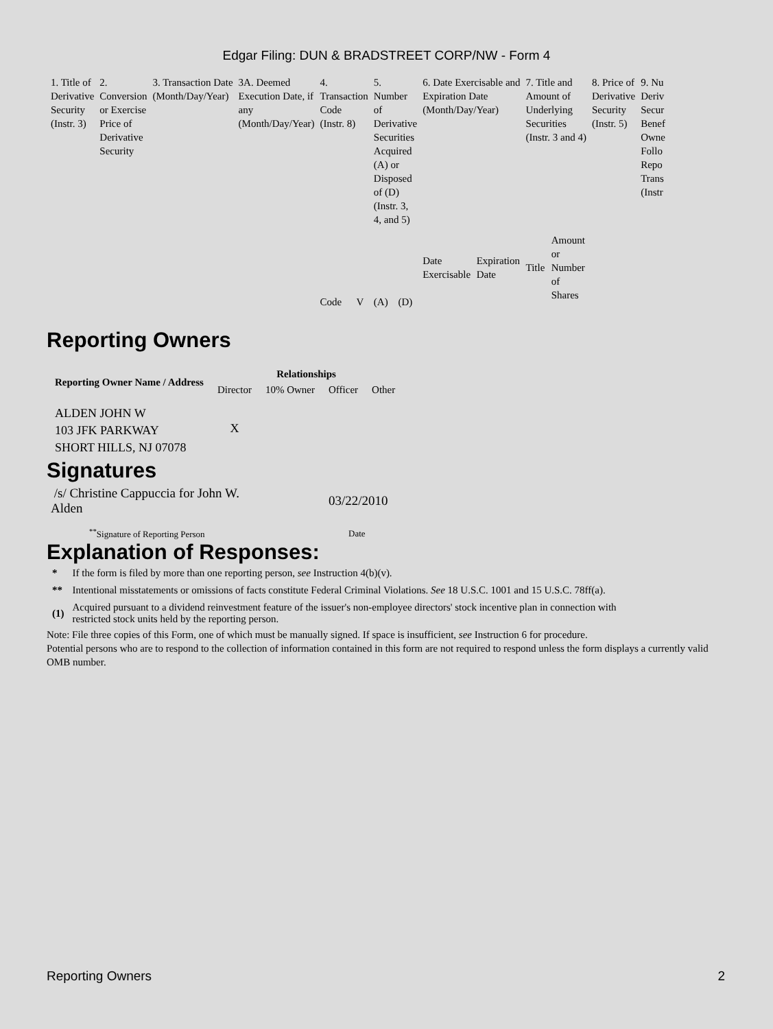Edgar Filing: DUN & BRADSTREET CORP/NW - Form 4
| 1. Title of Derivative Security (Instr. 3) | 2. Conversion or Exercise Price of Derivative Security | 3. Transaction Date (Month/Day/Year) | 3A. Deemed Execution Date, if any (Month/Day/Year) | 4. Transaction Code (Instr. 8) | | 5. Number of Derivative Securities Acquired (A) or Disposed of (D) (Instr. 3, 4, and 5) | | 6. Date Exercisable and Expiration Date (Month/Day/Year) | | 7. Title and Amount of Underlying Securities (Instr. 3 and 4) | | 8. Price of Derivative Security (Instr. 5) | 9. Nu Deriv Secur Benef Owne Follo Repo Trans (Instr |
| | | | | Code | V | (A) | (D) | Date Exercisable | Expiration Date | Title | Amount or Number of Shares | | |
Reporting Owners
| Reporting Owner Name / Address | Relationships | | | |
| --- | --- | --- | --- | --- |
| | Director | 10% Owner | Officer | Other |
| ALDEN JOHN W 103 JFK PARKWAY SHORT HILLS, NJ 07078 | X | | | |
Signatures
| /s/ Christine Cappuccia for John W. Alden | 03/22/2010 |
| <sup>**</sup> Signature of Reporting Person | Date |
Explanation of Responses:
| * | If the form is filed by more than one reporting person, see Instruction 4(b)(v). |
| ** | Intentional misstatements or omissions of facts constitute Federal Criminal Violations. See 18 U.S.C. 1001 and 15 U.S.C. 78ff(a). |
| (1) | Acquired pursuant to a dividend reinvestment feature of the issuer's non-employee directors' stock incentive plan in connection with restricted stock units held by the reporting person. |
Note: File three copies of this Form, one of which must be manually signed. If space is insufficient, see Instruction 6 for procedure.
Potential persons who are to respond to the collection of information contained in this form are not required to respond unless the form displays a currently valid OMB number.
Reporting Owners 2